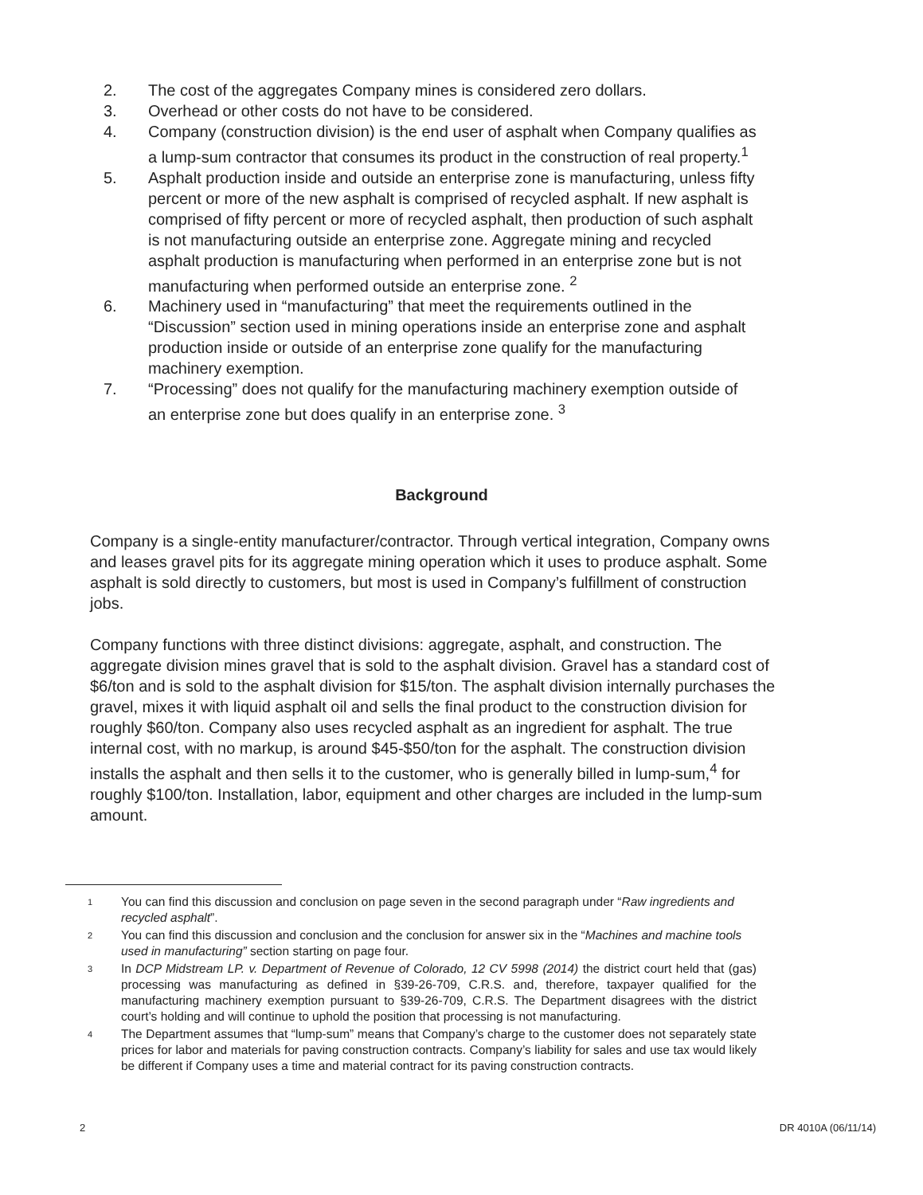2. The cost of the aggregates Company mines is considered zero dollars.
3. Overhead or other costs do not have to be considered.
4. Company (construction division) is the end user of asphalt when Company qualifies as a lump-sum contractor that consumes its product in the construction of real property.<sup>1</sup>
5. Asphalt production inside and outside an enterprise zone is manufacturing, unless fifty percent or more of the new asphalt is comprised of recycled asphalt. If new asphalt is comprised of fifty percent or more of recycled asphalt, then production of such asphalt is not manufacturing outside an enterprise zone. Aggregate mining and recycled asphalt production is manufacturing when performed in an enterprise zone but is not manufacturing when performed outside an enterprise zone. <sup>2</sup>
6. Machinery used in “manufacturing” that meet the requirements outlined in the “Discussion” section used in mining operations inside an enterprise zone and asphalt production inside or outside of an enterprise zone qualify for the manufacturing machinery exemption.
7. “Processing” does not qualify for the manufacturing machinery exemption outside of an enterprise zone but does qualify in an enterprise zone. <sup>3</sup>
Background
Company is a single-entity manufacturer/contractor. Through vertical integration, Company owns and leases gravel pits for its aggregate mining operation which it uses to produce asphalt. Some asphalt is sold directly to customers, but most is used in Company’s fulfillment of construction jobs.
Company functions with three distinct divisions: aggregate, asphalt, and construction. The aggregate division mines gravel that is sold to the asphalt division. Gravel has a standard cost of $6/ton and is sold to the asphalt division for $15/ton. The asphalt division internally purchases the gravel, mixes it with liquid asphalt oil and sells the final product to the construction division for roughly $60/ton. Company also uses recycled asphalt as an ingredient for asphalt. The true internal cost, with no markup, is around $45-$50/ton for the asphalt. The construction division installs the asphalt and then sells it to the customer, who is generally billed in lump-sum,<sup>4</sup> for roughly $100/ton. Installation, labor, equipment and other charges are included in the lump-sum amount.
1 You can find this discussion and conclusion on page seven in the second paragraph under “Raw ingredients and recycled asphalt”.
2 You can find this discussion and conclusion and the conclusion for answer six in the “Machines and machine tools used in manufacturing” section starting on page four.
3 In DCP Midstream LP. v. Department of Revenue of Colorado, 12 CV 5998 (2014) the district court held that (gas) processing was manufacturing as defined in §39-26-709, C.R.S. and, therefore, taxpayer qualified for the manufacturing machinery exemption pursuant to §39-26-709, C.R.S. The Department disagrees with the district court’s holding and will continue to uphold the position that processing is not manufacturing.
4 The Department assumes that “lump-sum” means that Company’s charge to the customer does not separately state prices for labor and materials for paving construction contracts. Company’s liability for sales and use tax would likely be different if Company uses a time and material contract for its paving construction contracts.
2 DR 4010A (06/11/14)